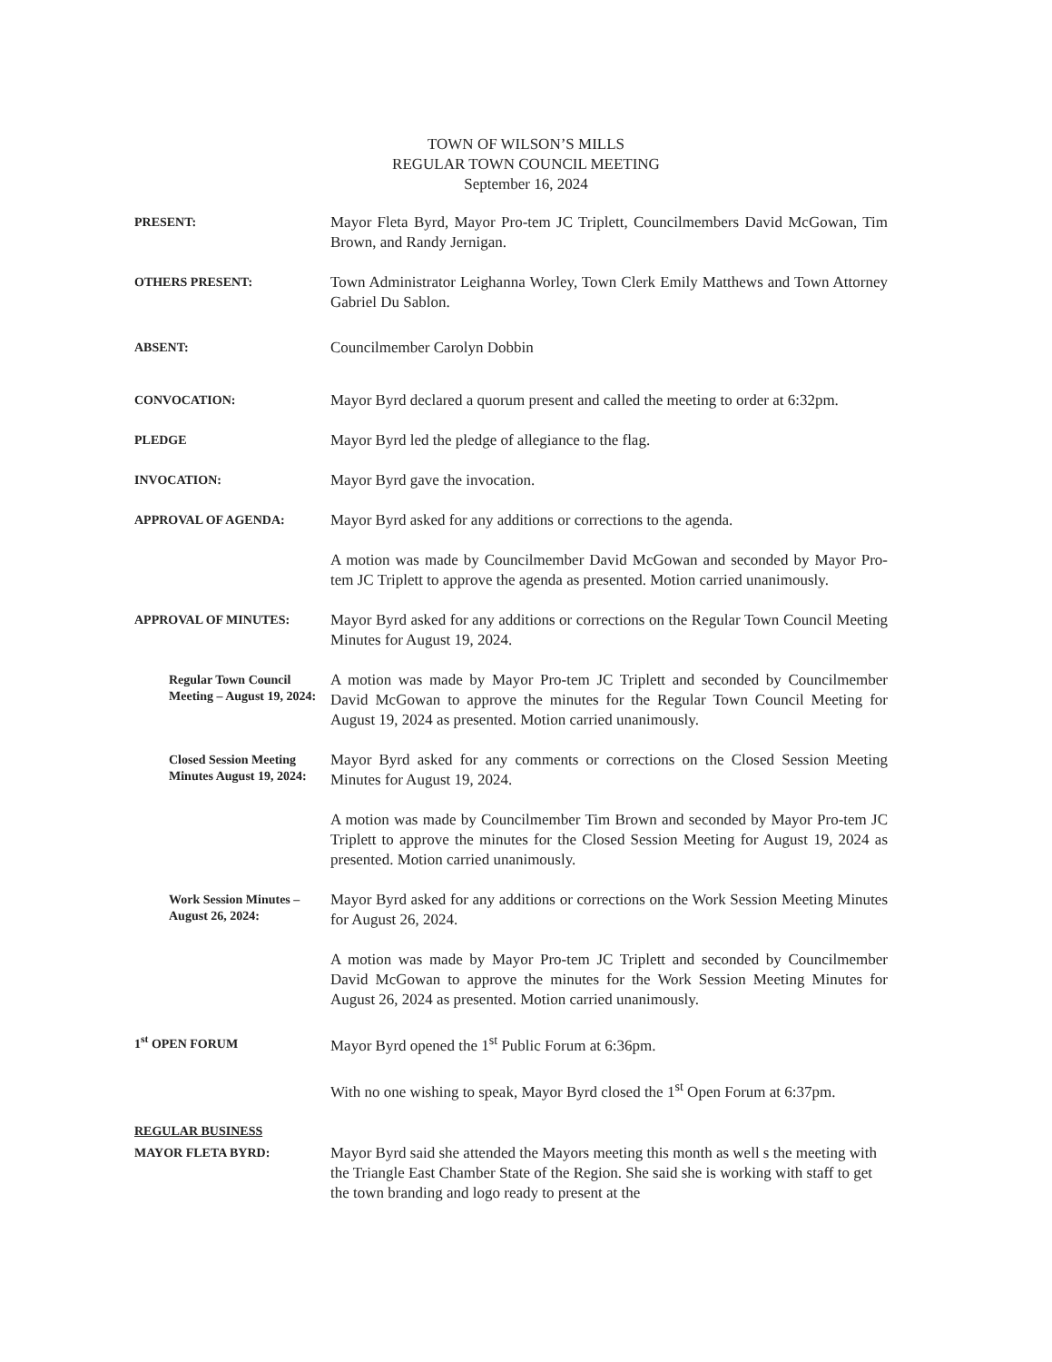TOWN OF WILSON’S MILLS
REGULAR TOWN COUNCIL MEETING
September 16, 2024
PRESENT:
Mayor Fleta Byrd, Mayor Pro-tem JC Triplett, Councilmembers David McGowan, Tim Brown, and Randy Jernigan.
OTHERS PRESENT:
Town Administrator Leighanna Worley, Town Clerk Emily Matthews and Town Attorney Gabriel Du Sablon.
ABSENT:
Councilmember Carolyn Dobbin
CONVOCATION:
Mayor Byrd declared a quorum present and called the meeting to order at 6:32pm.
PLEDGE
Mayor Byrd led the pledge of allegiance to the flag.
INVOCATION:
Mayor Byrd gave the invocation.
APPROVAL OF AGENDA:
Mayor Byrd asked for any additions or corrections to the agenda.
A motion was made by Councilmember David McGowan and seconded by Mayor Pro-tem JC Triplett to approve the agenda as presented. Motion carried unanimously.
APPROVAL OF MINUTES:
Mayor Byrd asked for any additions or corrections on the Regular Town Council Meeting Minutes for August 19, 2024.
Regular Town Council Meeting – August 19, 2024:
A motion was made by Mayor Pro-tem JC Triplett and seconded by Councilmember David McGowan to approve the minutes for the Regular Town Council Meeting for August 19, 2024 as presented. Motion carried unanimously.
Closed Session Meeting Minutes August 19, 2024:
Mayor Byrd asked for any comments or corrections on the Closed Session Meeting Minutes for August 19, 2024.
A motion was made by Councilmember Tim Brown and seconded by Mayor Pro-tem JC Triplett to approve the minutes for the Closed Session Meeting for August 19, 2024 as presented. Motion carried unanimously.
Work Session Minutes – August 26, 2024:
Mayor Byrd asked for any additions or corrections on the Work Session Meeting Minutes for August 26, 2024.
A motion was made by Mayor Pro-tem JC Triplett and seconded by Councilmember David McGowan to approve the minutes for the Work Session Meeting Minutes for August 26, 2024 as presented. Motion carried unanimously.
1<sup>st</sup> OPEN FORUM
Mayor Byrd opened the 1<sup>st</sup> Public Forum at 6:36pm.
With no one wishing to speak, Mayor Byrd closed the 1<sup>st</sup> Open Forum at 6:37pm.
REGULAR BUSINESS
MAYOR FLETA BYRD:
Mayor Byrd said she attended the Mayors meeting this month as well s the meeting with the Triangle East Chamber State of the Region. She said she is working with staff to get the town branding and logo ready to present at the